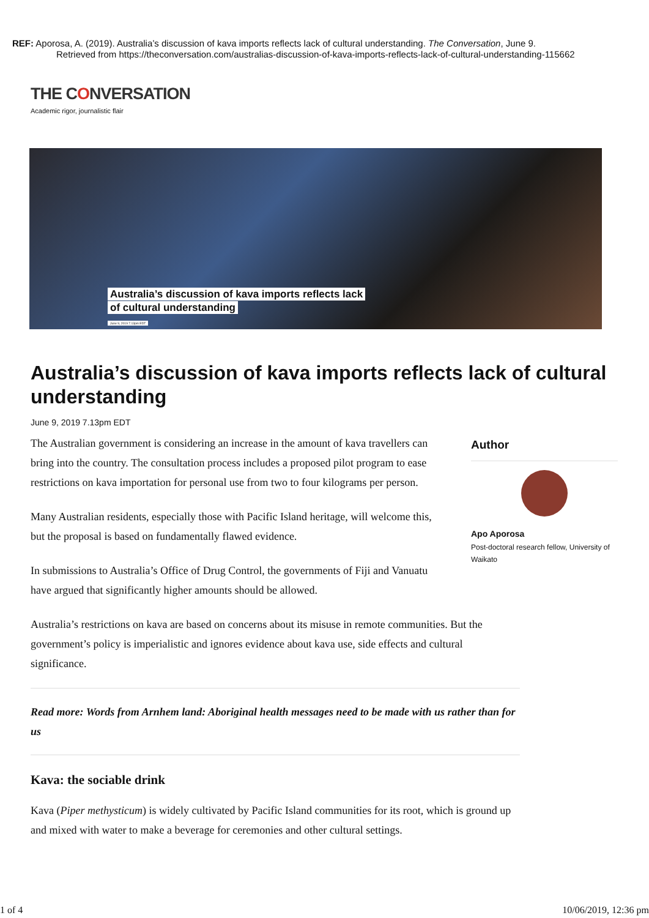REF: Aporosa, A. (2019). Australia’s discussion of kava imports reflects lack of cultural understanding. The Conversation, June 9.
Retrieved from https://theconversation.com/australias-discussion-of-kava-imports-reflects-lack-of-cultural-understanding-115662
THE CONVERSATION
Academic rigor, journalistic flair
Australia’s discussion of kava imports reflects lack
of cultural understanding
June 9, 2019 7.13pm EDT
Australia’s discussion of kava imports reflects lack of cultural understanding
June 9, 2019 7.13pm EDT
The Australian government is considering an increase in the amount of kava travellers can bring into the country. The consultation process includes a proposed pilot program to ease restrictions on kava importation for personal use from two to four kilograms per person.
Many Australian residents, especially those with Pacific Island heritage, will welcome this, but the proposal is based on fundamentally flawed evidence.
In submissions to Australia’s Office of Drug Control, the governments of Fiji and Vanuatu have argued that significantly higher amounts should be allowed.
Australia’s restrictions on kava are based on concerns about its misuse in remote communities. But the government’s policy is imperialistic and ignores evidence about kava use, side effects and cultural significance.
Read more: Words from Arnhem land: Aboriginal health messages need to be made with us rather than for us
Kava: the sociable drink
Kava (Piper methysticum) is widely cultivated by Pacific Island communities for its root, which is ground up and mixed with water to make a beverage for ceremonies and other cultural settings.
Author
Apo Aporosa
Post-doctoral research fellow, University of Waikato
1 of 4 10/06/2019, 12:36 pm